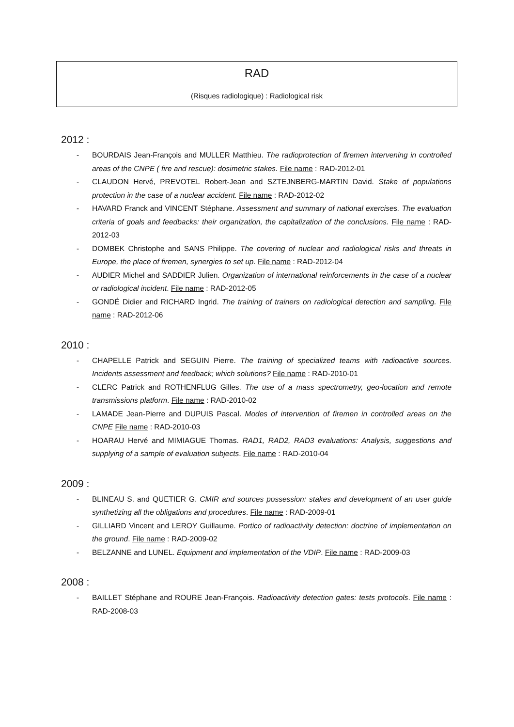RAD
(Risques radiologique) : Radiological risk
2012 :
- BOURDAIS Jean-François and MULLER Matthieu. The radioprotection of firemen intervening in controlled areas of the CNPE ( fire and rescue): dosimetric stakes. File name : RAD-2012-01
- CLAUDON Hervé, PREVOTEL Robert-Jean and SZTEJNBERG-MARTIN David. Stake of populations protection in the case of a nuclear accident. File name : RAD-2012-02
- HAVARD Franck and VINCENT Stéphane. Assessment and summary of national exercises. The evaluation criteria of goals and feedbacks: their organization, the capitalization of the conclusions. File name : RAD-2012-03
- DOMBEK Christophe and SANS Philippe. The covering of nuclear and radiological risks and threats in Europe, the place of firemen, synergies to set up. File name : RAD-2012-04
- AUDIER Michel and SADDIER Julien. Organization of international reinforcements in the case of a nuclear or radiological incident. File name : RAD-2012-05
- GONDÉ Didier and RICHARD Ingrid. The training of trainers on radiological detection and sampling. File name : RAD-2012-06
2010 :
- CHAPELLE Patrick and SEGUIN Pierre. The training of specialized teams with radioactive sources. Incidents assessment and feedback; which solutions? File name : RAD-2010-01
- CLERC Patrick and ROTHENFLUG Gilles. The use of a mass spectrometry, geo-location and remote transmissions platform. File name : RAD-2010-02
- LAMADE Jean-Pierre and DUPUIS Pascal. Modes of intervention of firemen in controlled areas on the CNPE File name : RAD-2010-03
- HOARAU Hervé and MIMIAGUE Thomas. RAD1, RAD2, RAD3 evaluations: Analysis, suggestions and supplying of a sample of evaluation subjects. File name : RAD-2010-04
2009 :
- BLINEAU S. and QUETIER G. CMIR and sources possession: stakes and development of an user guide synthetizing all the obligations and procedures. File name : RAD-2009-01
- GILLIARD Vincent and LEROY Guillaume. Portico of radioactivity detection: doctrine of implementation on the ground. File name : RAD-2009-02
- BELZANNE and LUNEL. Equipment and implementation of the VDIP. File name : RAD-2009-03
2008 :
- BAILLET Stéphane and ROURE Jean-François. Radioactivity detection gates: tests protocols. File name : RAD-2008-03